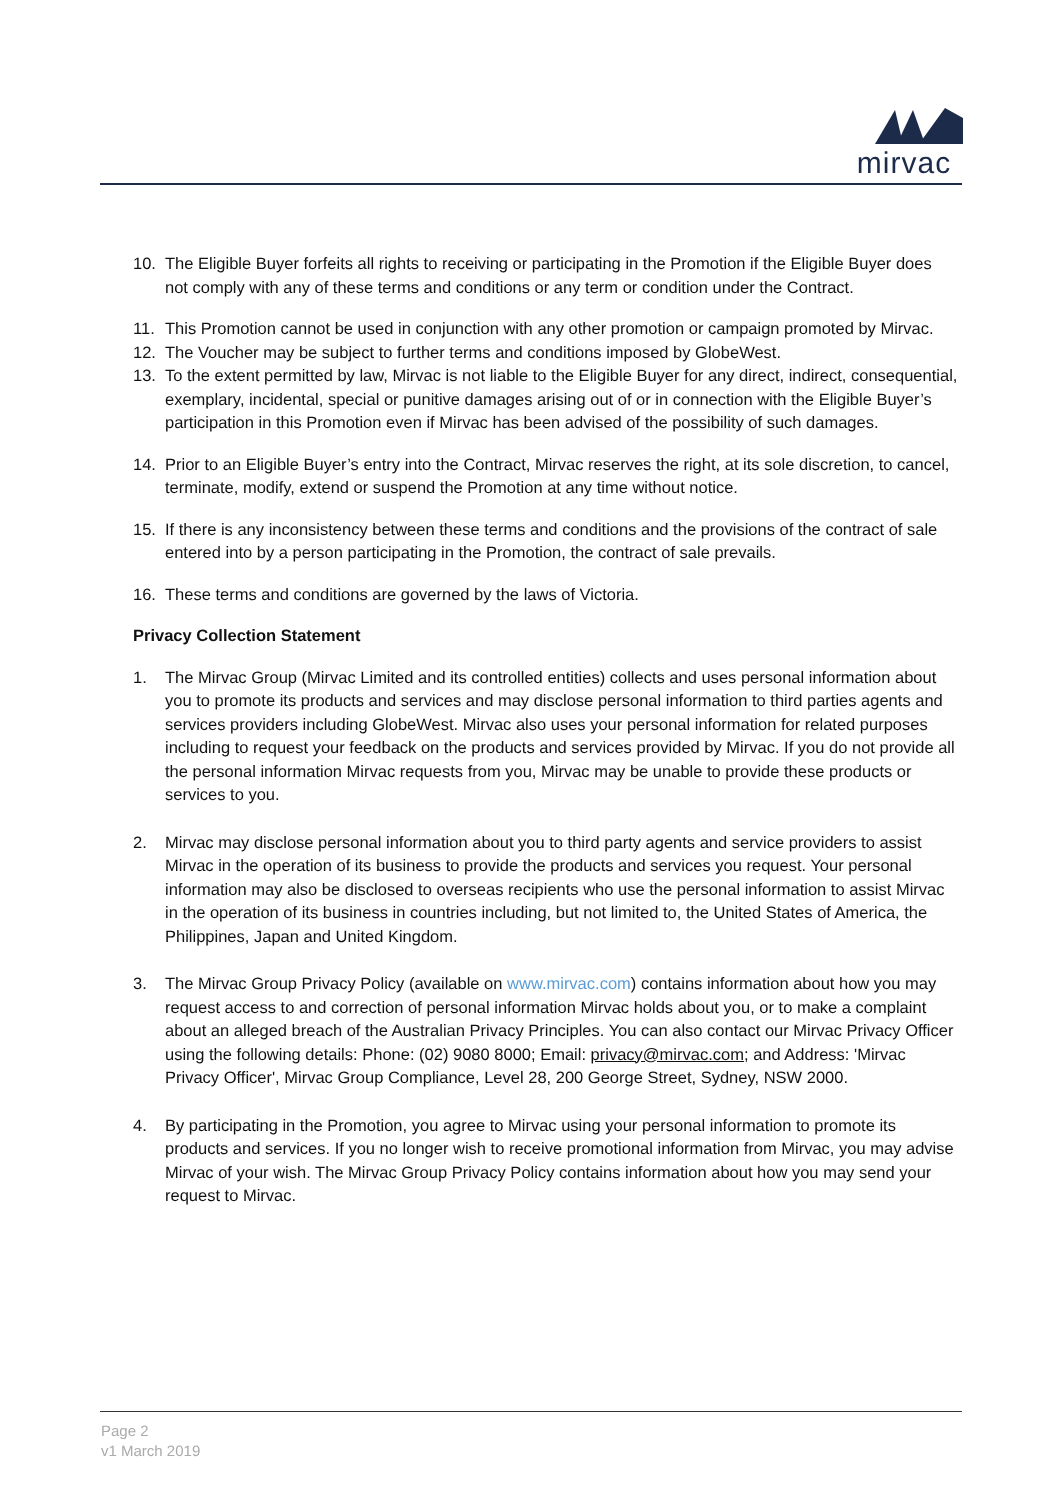mirvac
10. The Eligible Buyer forfeits all rights to receiving or participating in the Promotion if the Eligible Buyer does not comply with any of these terms and conditions or any term or condition under the Contract.
11. This Promotion cannot be used in conjunction with any other promotion or campaign promoted by Mirvac.
12. The Voucher may be subject to further terms and conditions imposed by GlobeWest.
13. To the extent permitted by law, Mirvac is not liable to the Eligible Buyer for any direct, indirect, consequential, exemplary, incidental, special or punitive damages arising out of or in connection with the Eligible Buyer’s participation in this Promotion even if Mirvac has been advised of the possibility of such damages.
14. Prior to an Eligible Buyer’s entry into the Contract, Mirvac reserves the right, at its sole discretion, to cancel, terminate, modify, extend or suspend the Promotion at any time without notice.
15. If there is any inconsistency between these terms and conditions and the provisions of the contract of sale entered into by a person participating in the Promotion, the contract of sale prevails.
16. These terms and conditions are governed by the laws of Victoria.
Privacy Collection Statement
1. The Mirvac Group (Mirvac Limited and its controlled entities) collects and uses personal information about you to promote its products and services and may disclose personal information to third parties agents and services providers including GlobeWest. Mirvac also uses your personal information for related purposes including to request your feedback on the products and services provided by Mirvac. If you do not provide all the personal information Mirvac requests from you, Mirvac may be unable to provide these products or services to you.
2. Mirvac may disclose personal information about you to third party agents and service providers to assist Mirvac in the operation of its business to provide the products and services you request. Your personal information may also be disclosed to overseas recipients who use the personal information to assist Mirvac in the operation of its business in countries including, but not limited to, the United States of America, the Philippines, Japan and United Kingdom.
3. The Mirvac Group Privacy Policy (available on www.mirvac.com) contains information about how you may request access to and correction of personal information Mirvac holds about you, or to make a complaint about an alleged breach of the Australian Privacy Principles. You can also contact our Mirvac Privacy Officer using the following details: Phone: (02) 9080 8000; Email: privacy@mirvac.com; and Address: 'Mirvac Privacy Officer', Mirvac Group Compliance, Level 28, 200 George Street, Sydney, NSW 2000.
4. By participating in the Promotion, you agree to Mirvac using your personal information to promote its products and services. If you no longer wish to receive promotional information from Mirvac, you may advise Mirvac of your wish. The Mirvac Group Privacy Policy contains information about how you may send your request to Mirvac.
Page 2
v1 March 2019